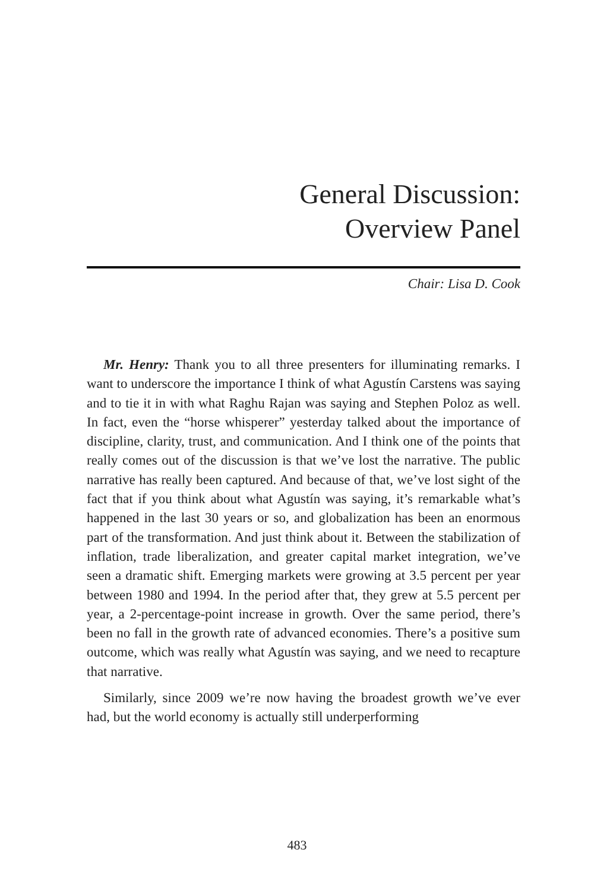General Discussion:
Overview Panel
Chair: Lisa D. Cook
Mr. Henry: Thank you to all three presenters for illuminating remarks. I want to underscore the importance I think of what Agustín Carstens was saying and to tie it in with what Raghu Rajan was saying and Stephen Poloz as well. In fact, even the “horse whisperer” yesterday talked about the importance of discipline, clarity, trust, and communication. And I think one of the points that really comes out of the discussion is that we’ve lost the narrative. The public narrative has really been captured. And because of that, we’ve lost sight of the fact that if you think about what Agustín was saying, it’s remarkable what’s happened in the last 30 years or so, and globalization has been an enormous part of the transformation. And just think about it. Between the stabilization of inflation, trade liberalization, and greater capital market integration, we’ve seen a dramatic shift. Emerging markets were growing at 3.5 percent per year between 1980 and 1994. In the period after that, they grew at 5.5 percent per year, a 2-percentage-point increase in growth. Over the same period, there’s been no fall in the growth rate of advanced economies. There’s a positive sum outcome, which was really what Agustín was saying, and we need to recapture that narrative.
Similarly, since 2009 we’re now having the broadest growth we’ve ever had, but the world economy is actually still underperforming
483